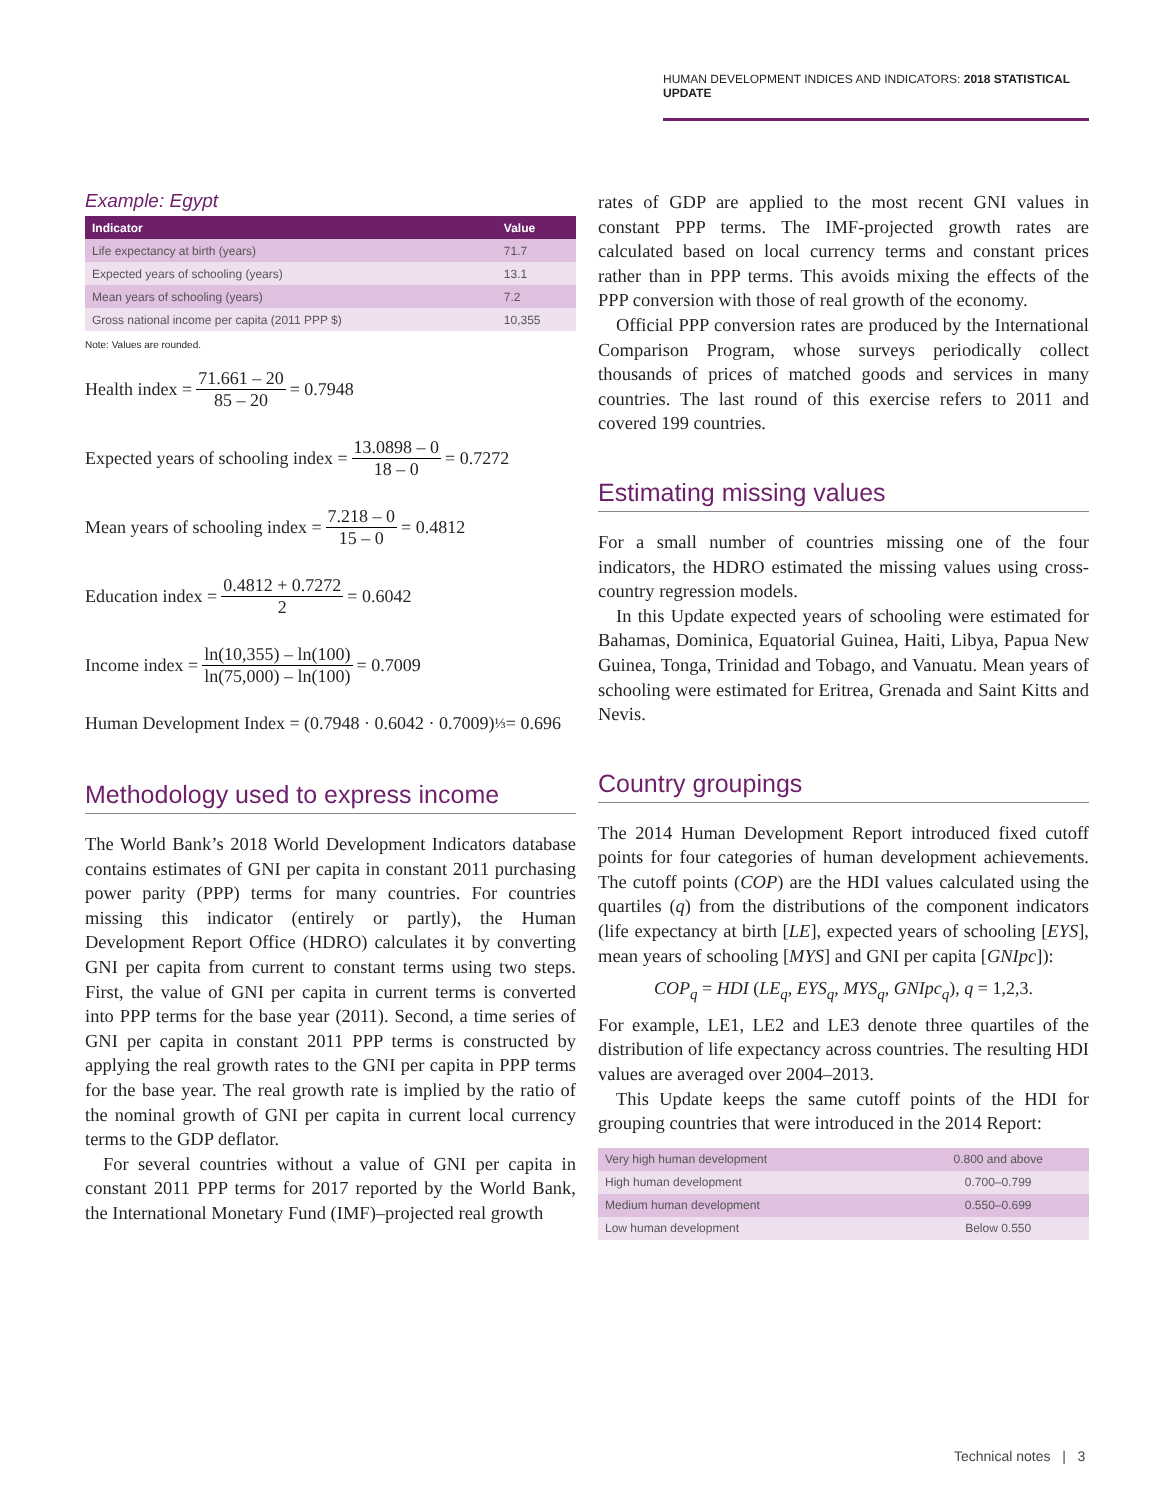HUMAN DEVELOPMENT INDICES AND INDICATORS: 2018 STATISTICAL UPDATE
Example: Egypt
| Indicator | Value |
| --- | --- |
| Life expectancy at birth (years) | 71.7 |
| Expected years of schooling (years) | 13.1 |
| Mean years of schooling (years) | 7.2 |
| Gross national income per capita (2011 PPP $) | 10,355 |
Note: Values are rounded.
Health index = 71.661 – 20 85 – 20 = 0.7948
Expected years of schooling index = 13.0898 – 0 18 – 0 = 0.7272
Mean years of schooling index = 7.218 – 0 15 – 0 = 0.4812
Education index = 0.4812 + 0.7272 2 = 0.6042
Income index = ln(10,355) – ln(100) ln(75,000) – ln(100) = 0.7009
Human Development Index = (0.7948 · 0.6042 · 0.7009)<sup>⅓</sup> = 0.696
Methodology used to express income
The World Bank’s 2018 World Development Indicators database contains estimates of GNI per capita in constant 2011 purchasing power parity (PPP) terms for many countries. For countries missing this indicator (entirely or partly), the Human Development Report Office (HDRO) calculates it by converting GNI per capita from current to constant terms using two steps. First, the value of GNI per capita in current terms is converted into PPP terms for the base year (2011). Second, a time series of GNI per capita in constant 2011 PPP terms is constructed by applying the real growth rates to the GNI per capita in PPP terms for the base year. The real growth rate is implied by the ratio of the nominal growth of GNI per capita in current local currency terms to the GDP deflator.
For several countries without a value of GNI per capita in constant 2011 PPP terms for 2017 reported by the World Bank, the International Monetary Fund (IMF)–projected real growth
rates of GDP are applied to the most recent GNI values in constant PPP terms. The IMF-projected growth rates are calculated based on local currency terms and constant prices rather than in PPP terms. This avoids mixing the effects of the PPP conversion with those of real growth of the economy.
Official PPP conversion rates are produced by the International Comparison Program, whose surveys periodically collect thousands of prices of matched goods and services in many countries. The last round of this exercise refers to 2011 and covered 199 countries.
Estimating missing values
For a small number of countries missing one of the four indicators, the HDRO estimated the missing values using cross-country regression models.
In this Update expected years of schooling were estimated for Bahamas, Dominica, Equatorial Guinea, Haiti, Libya, Papua New Guinea, Tonga, Trinidad and Tobago, and Vanuatu. Mean years of schooling were estimated for Eritrea, Grenada and Saint Kitts and Nevis.
Country groupings
The 2014 Human Development Report introduced fixed cutoff points for four categories of human development achievements. The cutoff points (COP) are the HDI values calculated using the quartiles (q) from the distributions of the component indicators (life expectancy at birth [LE], expected years of schooling [EYS], mean years of schooling [MYS] and GNI per capita [GNIpc]):
COP<sub>q</sub> = HDI (LE<sub>q</sub>, EYS<sub>q</sub>, MYS<sub>q</sub>, GNIpc<sub>q</sub>), q = 1,2,3.
For example, LE1, LE2 and LE3 denote three quartiles of the distribution of life expectancy across countries. The resulting HDI values are averaged over 2004–2013.
This Update keeps the same cutoff points of the HDI for grouping countries that were introduced in the 2014 Report:
| Very high human development | 0.800 and above |
| High human development | 0.700–0.799 |
| Medium human development | 0.550–0.699 |
| Low human development | Below 0.550 |
Technical notes | 3